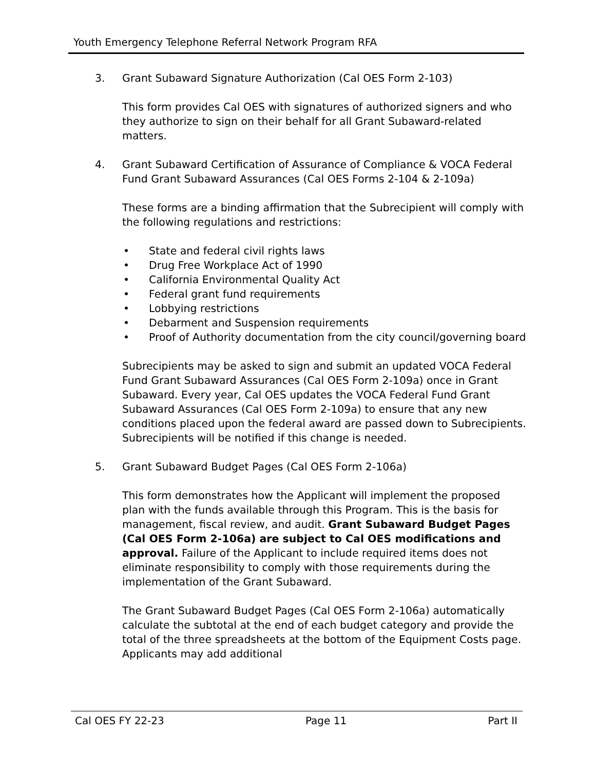Youth Emergency Telephone Referral Network Program RFA
3. Grant Subaward Signature Authorization (Cal OES Form 2-103)
This form provides Cal OES with signatures of authorized signers and who they authorize to sign on their behalf for all Grant Subaward-related matters.
4. Grant Subaward Certification of Assurance of Compliance & VOCA Federal Fund Grant Subaward Assurances (Cal OES Forms 2-104 & 2-109a)
These forms are a binding affirmation that the Subrecipient will comply with the following regulations and restrictions:
• State and federal civil rights laws
• Drug Free Workplace Act of 1990
• California Environmental Quality Act
• Federal grant fund requirements
• Lobbying restrictions
• Debarment and Suspension requirements
• Proof of Authority documentation from the city council/governing board
Subrecipients may be asked to sign and submit an updated VOCA Federal Fund Grant Subaward Assurances (Cal OES Form 2-109a) once in Grant Subaward. Every year, Cal OES updates the VOCA Federal Fund Grant Subaward Assurances (Cal OES Form 2-109a) to ensure that any new conditions placed upon the federal award are passed down to Subrecipients. Subrecipients will be notified if this change is needed.
5. Grant Subaward Budget Pages (Cal OES Form 2-106a)
This form demonstrates how the Applicant will implement the proposed plan with the funds available through this Program. This is the basis for management, fiscal review, and audit. Grant Subaward Budget Pages (Cal OES Form 2-106a) are subject to Cal OES modifications and approval. Failure of the Applicant to include required items does not eliminate responsibility to comply with those requirements during the implementation of the Grant Subaward.
The Grant Subaward Budget Pages (Cal OES Form 2-106a) automatically calculate the subtotal at the end of each budget category and provide the total of the three spreadsheets at the bottom of the Equipment Costs page. Applicants may add additional
Cal OES FY 22-23 Page 11 Part II